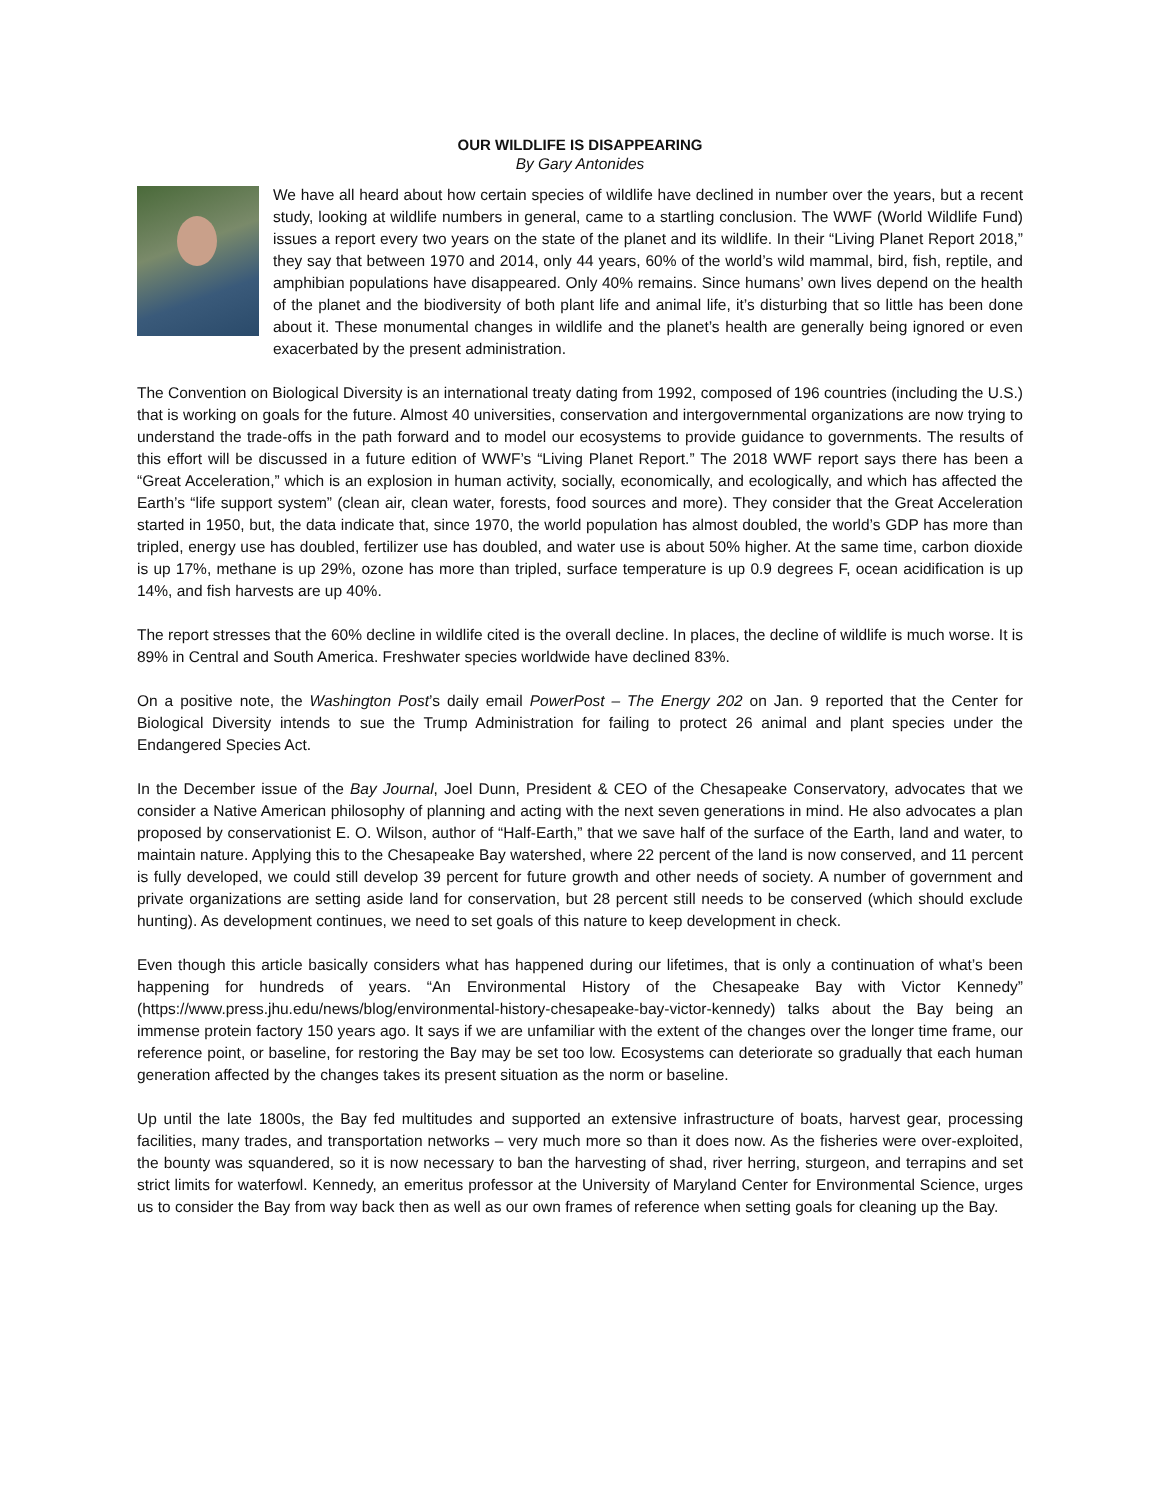OUR WILDLIFE IS DISAPPEARING
By Gary Antonides
We have all heard about how certain species of wildlife have declined in number over the years, but a recent study, looking at wildlife numbers in general, came to a startling conclusion. The WWF (World Wildlife Fund) issues a report every two years on the state of the planet and its wildlife. In their “Living Planet Report 2018,” they say that between 1970 and 2014, only 44 years, 60% of the world’s wild mammal, bird, fish, reptile, and amphibian populations have disappeared. Only 40% remains. Since humans’ own lives depend on the health of the planet and the biodiversity of both plant life and animal life, it’s disturbing that so little has been done about it. These monumental changes in wildlife and the planet’s health are generally being ignored or even exacerbated by the present administration.
The Convention on Biological Diversity is an international treaty dating from 1992, composed of 196 countries (including the U.S.) that is working on goals for the future. Almost 40 universities, conservation and intergovernmental organizations are now trying to understand the trade-offs in the path forward and to model our ecosystems to provide guidance to governments. The results of this effort will be discussed in a future edition of WWF’s “Living Planet Report.” The 2018 WWF report says there has been a “Great Acceleration,” which is an explosion in human activity, socially, economically, and ecologically, and which has affected the Earth’s “life support system” (clean air, clean water, forests, food sources and more). They consider that the Great Acceleration started in 1950, but, the data indicate that, since 1970, the world population has almost doubled, the world’s GDP has more than tripled, energy use has doubled, fertilizer use has doubled, and water use is about 50% higher. At the same time, carbon dioxide is up 17%, methane is up 29%, ozone has more than tripled, surface temperature is up 0.9 degrees F, ocean acidification is up 14%, and fish harvests are up 40%.
The report stresses that the 60% decline in wildlife cited is the overall decline. In places, the decline of wildlife is much worse. It is 89% in Central and South America. Freshwater species worldwide have declined 83%.
On a positive note, the Washington Post’s daily email PowerPost – The Energy 202 on Jan. 9 reported that the Center for Biological Diversity intends to sue the Trump Administration for failing to protect 26 animal and plant species under the Endangered Species Act.
In the December issue of the Bay Journal, Joel Dunn, President & CEO of the Chesapeake Conservatory, advocates that we consider a Native American philosophy of planning and acting with the next seven generations in mind. He also advocates a plan proposed by conservationist E. O. Wilson, author of “Half-Earth,” that we save half of the surface of the Earth, land and water, to maintain nature. Applying this to the Chesapeake Bay watershed, where 22 percent of the land is now conserved, and 11 percent is fully developed, we could still develop 39 percent for future growth and other needs of society. A number of government and private organizations are setting aside land for conservation, but 28 percent still needs to be conserved (which should exclude hunting). As development continues, we need to set goals of this nature to keep development in check.
Even though this article basically considers what has happened during our lifetimes, that is only a continuation of what’s been happening for hundreds of years. “An Environmental History of the Chesapeake Bay with Victor Kennedy” (https://www.press.jhu.edu/news/blog/environmental-history-chesapeake-bay-victor-kennedy) talks about the Bay being an immense protein factory 150 years ago. It says if we are unfamiliar with the extent of the changes over the longer time frame, our reference point, or baseline, for restoring the Bay may be set too low. Ecosystems can deteriorate so gradually that each human generation affected by the changes takes its present situation as the norm or baseline.
Up until the late 1800s, the Bay fed multitudes and supported an extensive infrastructure of boats, harvest gear, processing facilities, many trades, and transportation networks – very much more so than it does now. As the fisheries were over-exploited, the bounty was squandered, so it is now necessary to ban the harvesting of shad, river herring, sturgeon, and terrapins and set strict limits for waterfowl. Kennedy, an emeritus professor at the University of Maryland Center for Environmental Science, urges us to consider the Bay from way back then as well as our own frames of reference when setting goals for cleaning up the Bay.